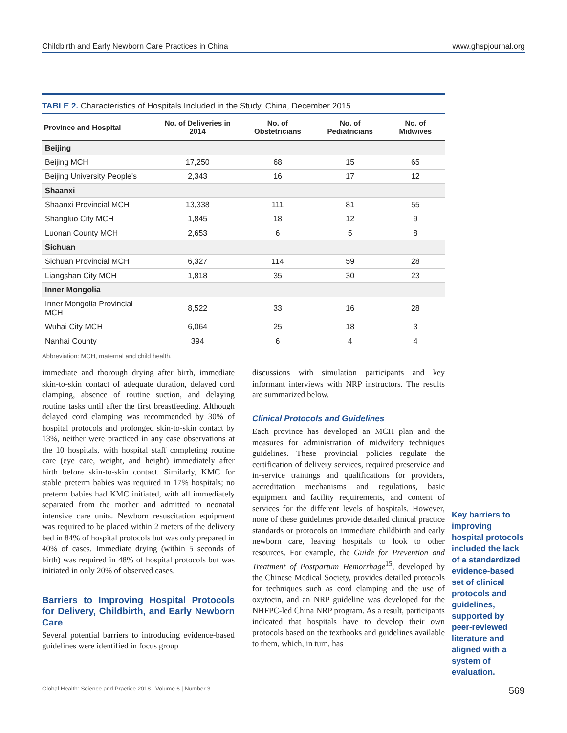Childbirth and Early Newborn Care Practices in China www.ghspjournal.org
TABLE 2. Characteristics of Hospitals Included in the Study, China, December 2015
| Province and Hospital | No. of Deliveries in 2014 | No. of Obstetricians | No. of Pediatricians | No. of Midwives |
| --- | --- | --- | --- | --- |
| Beijing | | | | |
| Beijing MCH | 17,250 | 68 | 15 | 65 |
| Beijing University People's | 2,343 | 16 | 17 | 12 |
| Shaanxi | | | | |
| Shaanxi Provincial MCH | 13,338 | 111 | 81 | 55 |
| Shangluo City MCH | 1,845 | 18 | 12 | 9 |
| Luonan County MCH | 2,653 | 6 | 5 | 8 |
| Sichuan | | | | |
| Sichuan Provincial MCH | 6,327 | 114 | 59 | 28 |
| Liangshan City MCH | 1,818 | 35 | 30 | 23 |
| Inner Mongolia | | | | |
| Inner Mongolia Provincial MCH | 8,522 | 33 | 16 | 28 |
| Wuhai City MCH | 6,064 | 25 | 18 | 3 |
| Nanhai County | 394 | 6 | 4 | 4 |
Abbreviation: MCH, maternal and child health.
immediate and thorough drying after birth, immediate skin-to-skin contact of adequate duration, delayed cord clamping, absence of routine suction, and delaying routine tasks until after the first breastfeeding. Although delayed cord clamping was recommended by 30% of hospital protocols and prolonged skin-to-skin contact by 13%, neither were practiced in any case observations at the 10 hospitals, with hospital staff completing routine care (eye care, weight, and height) immediately after birth before skin-to-skin contact. Similarly, KMC for stable preterm babies was required in 17% hospitals; no preterm babies had KMC initiated, with all immediately separated from the mother and admitted to neonatal intensive care units. Newborn resuscitation equipment was required to be placed within 2 meters of the delivery bed in 84% of hospital protocols but was only prepared in 40% of cases. Immediate drying (within 5 seconds of birth) was required in 48% of hospital protocols but was initiated in only 20% of observed cases.
Barriers to Improving Hospital Protocols for Delivery, Childbirth, and Early Newborn Care
Several potential barriers to introducing evidence-based guidelines were identified in focus group
discussions with simulation participants and key informant interviews with NRP instructors. The results are summarized below.
Clinical Protocols and Guidelines
Each province has developed an MCH plan and the measures for administration of midwifery techniques guidelines. These provincial policies regulate the certification of delivery services, required preservice and in-service trainings and qualifications for providers, accreditation mechanisms and regulations, basic equipment and facility requirements, and content of services for the different levels of hospitals. However, none of these guidelines provide detailed clinical practice standards or protocols on immediate childbirth and early newborn care, leaving hospitals to look to other resources. For example, the Guide for Prevention and Treatment of Postpartum Hemorrhage<sup>15</sup>, developed by the Chinese Medical Society, provides detailed protocols for techniques such as cord clamping and the use of oxytocin, and an NRP guideline was developed for the NHFPC-led China NRP program. As a result, participants indicated that hospitals have to develop their own protocols based on the textbooks and guidelines available to them, which, in turn, has
Key barriers to improving hospital protocols included the lack of a standardized evidence-based set of clinical protocols and guidelines, supported by peer-reviewed literature and aligned with a system of evaluation.
Global Health: Science and Practice 2018 | Volume 6 | Number 3 569